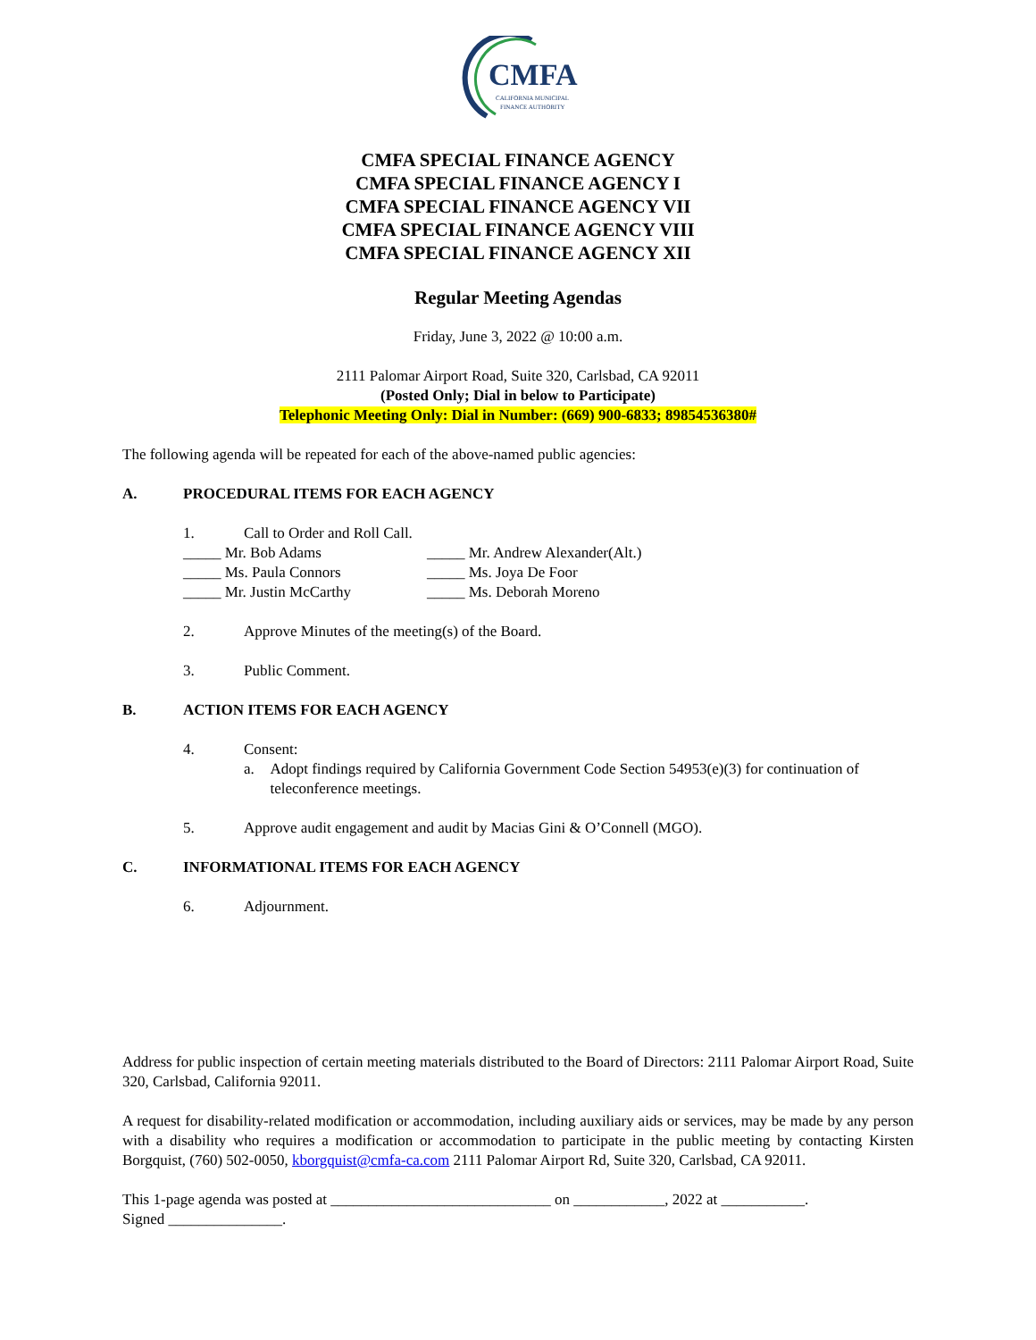CMFA
CALIFORNIA MUNICIPAL
FINANCE AUTHORITY
CMFA SPECIAL FINANCE AGENCY
CMFA SPECIAL FINANCE AGENCY I
CMFA SPECIAL FINANCE AGENCY VII
CMFA SPECIAL FINANCE AGENCY VIII
CMFA SPECIAL FINANCE AGENCY XII
Regular Meeting Agendas
Friday, June 3, 2022 @ 10:00 a.m.
2111 Palomar Airport Road, Suite 320, Carlsbad, CA 92011
(Posted Only; Dial in below to Participate)
Telephonic Meeting Only: Dial in Number: (669) 900-6833; 89854536380#
The following agenda will be repeated for each of the above-named public agencies:
A. PROCEDURAL ITEMS FOR EACH AGENCY
1. Call to Order and Roll Call.
_____ Mr. Bob Adams
_____ Mr. Andrew Alexander(Alt.)
_____ Ms. Paula Connors
_____ Ms. Joya De Foor
_____ Mr. Justin McCarthy
_____ Ms. Deborah Moreno
2. Approve Minutes of the meeting(s) of the Board.
3. Public Comment.
B. ACTION ITEMS FOR EACH AGENCY
4. Consent:
a. Adopt findings required by California Government Code Section 54953(e)(3) for continuation of teleconference meetings.
5. Approve audit engagement and audit by Macias Gini & O’Connell (MGO).
C. INFORMATIONAL ITEMS FOR EACH AGENCY
6. Adjournment.
Address for public inspection of certain meeting materials distributed to the Board of Directors: 2111 Palomar Airport Road, Suite 320, Carlsbad, California 92011.
A request for disability-related modification or accommodation, including auxiliary aids or services, may be made by any person with a disability who requires a modification or accommodation to participate in the public meeting by contacting Kirsten Borgquist, (760) 502-0050, kborgquist@cmfa-ca.com 2111 Palomar Airport Rd, Suite 320, Carlsbad, CA 92011.
This 1-page agenda was posted at _____________________________ on ____________, 2022 at ___________.
Signed _______________.